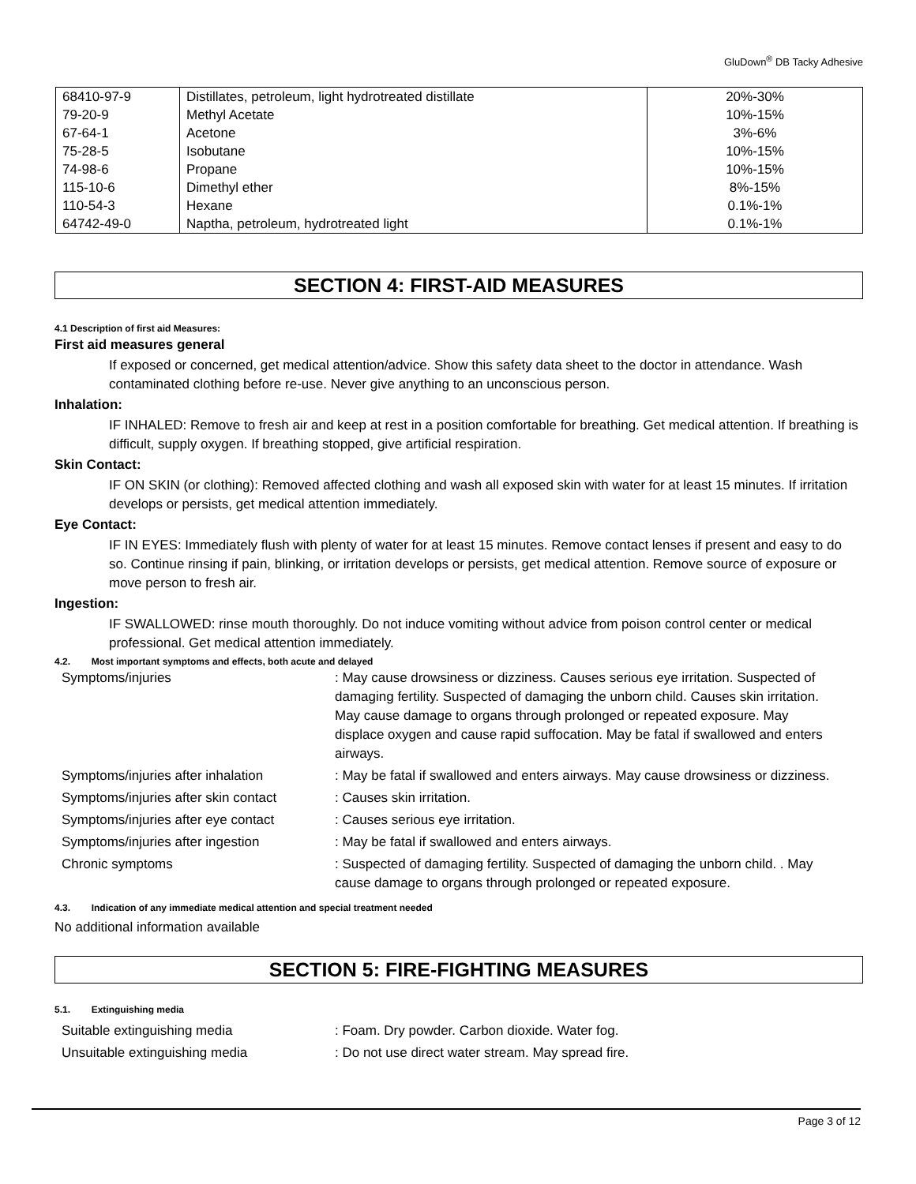GluDown<sup>®</sup> DB Tacky Adhesive
| 68410-97-9 | Distillates, petroleum, light hydrotreated distillate | 20%-30% |
| 79-20-9 | Methyl Acetate | 10%-15% |
| 67-64-1 | Acetone | 3%-6% |
| 75-28-5 | Isobutane | 10%-15% |
| 74-98-6 | Propane | 10%-15% |
| 115-10-6 | Dimethyl ether | 8%-15% |
| 110-54-3 | Hexane | 0.1%-1% |
| 64742-49-0 | Naptha, petroleum, hydrotreated light | 0.1%-1% |
SECTION 4: FIRST-AID MEASURES
4.1 Description of first aid Measures:
First aid measures general
If exposed or concerned, get medical attention/advice. Show this safety data sheet to the doctor in attendance. Wash contaminated clothing before re-use. Never give anything to an unconscious person.
Inhalation:
IF INHALED: Remove to fresh air and keep at rest in a position comfortable for breathing. Get medical attention. If breathing is difficult, supply oxygen. If breathing stopped, give artificial respiration.
Skin Contact:
IF ON SKIN (or clothing): Removed affected clothing and wash all exposed skin with water for at least 15 minutes. If irritation develops or persists, get medical attention immediately.
Eye Contact:
IF IN EYES: Immediately flush with plenty of water for at least 15 minutes. Remove contact lenses if present and easy to do so. Continue rinsing if pain, blinking, or irritation develops or persists, get medical attention. Remove source of exposure or move person to fresh air.
Ingestion:
IF SWALLOWED: rinse mouth thoroughly. Do not induce vomiting without advice from poison control center or medical professional. Get medical attention immediately.
4.2. Most important symptoms and effects, both acute and delayed
| Symptoms/injuries | : May cause drowsiness or dizziness. Causes serious eye irritation. Suspected of damaging fertility. Suspected of damaging the unborn child. Causes skin irritation. May cause damage to organs through prolonged or repeated exposure. May displace oxygen and cause rapid suffocation. May be fatal if swallowed and enters airways. |
| Symptoms/injuries after inhalation | : May be fatal if swallowed and enters airways. May cause drowsiness or dizziness. |
| Symptoms/injuries after skin contact | : Causes skin irritation. |
| Symptoms/injuries after eye contact | : Causes serious eye irritation. |
| Symptoms/injuries after ingestion | : May be fatal if swallowed and enters airways. |
| Chronic symptoms | : Suspected of damaging fertility. Suspected of damaging the unborn child. . May cause damage to organs through prolonged or repeated exposure. |
4.3. Indication of any immediate medical attention and special treatment needed
No additional information available
SECTION 5: FIRE-FIGHTING MEASURES
5.1. Extinguishing media
| Suitable extinguishing media | : Foam. Dry powder. Carbon dioxide. Water fog. |
| Unsuitable extinguishing media | : Do not use direct water stream. May spread fire. |
Page 3 of 12